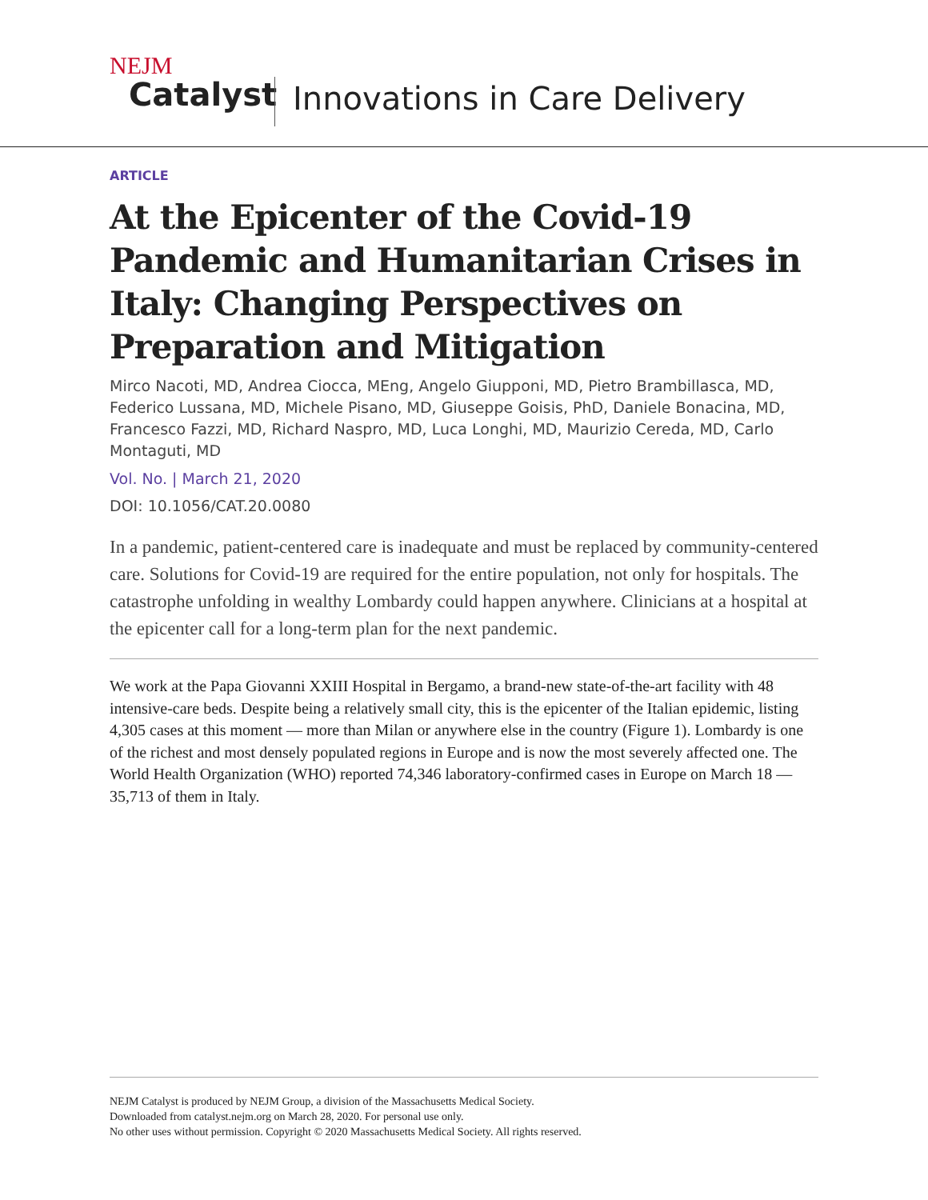NEJM
Catalyst
Innovations in Care Delivery
ARTICLE
At the Epicenter of the Covid-19 Pandemic and Humanitarian Crises in Italy: Changing Perspectives on Preparation and Mitigation
Mirco Nacoti, MD, Andrea Ciocca, MEng, Angelo Giupponi, MD, Pietro Brambillasca, MD, Federico Lussana, MD, Michele Pisano, MD, Giuseppe Goisis, PhD, Daniele Bonacina, MD, Francesco Fazzi, MD, Richard Naspro, MD, Luca Longhi, MD, Maurizio Cereda, MD, Carlo Montaguti, MD
Vol. No. | March 21, 2020
DOI: 10.1056/CAT.20.0080
In a pandemic, patient-centered care is inadequate and must be replaced by community-centered care. Solutions for Covid-19 are required for the entire population, not only for hospitals. The catastrophe unfolding in wealthy Lombardy could happen anywhere. Clinicians at a hospital at the epicenter call for a long-term plan for the next pandemic.
We work at the Papa Giovanni XXIII Hospital in Bergamo, a brand-new state-of-the-art facility with 48 intensive-care beds. Despite being a relatively small city, this is the epicenter of the Italian epidemic, listing 4,305 cases at this moment — more than Milan or anywhere else in the country (Figure 1). Lombardy is one of the richest and most densely populated regions in Europe and is now the most severely affected one. The World Health Organization (WHO) reported 74,346 laboratory-confirmed cases in Europe on March 18 — 35,713 of them in Italy.
NEJM Catalyst is produced by NEJM Group, a division of the Massachusetts Medical Society.
Downloaded from catalyst.nejm.org on March 28, 2020. For personal use only.
No other uses without permission. Copyright © 2020 Massachusetts Medical Society. All rights reserved.